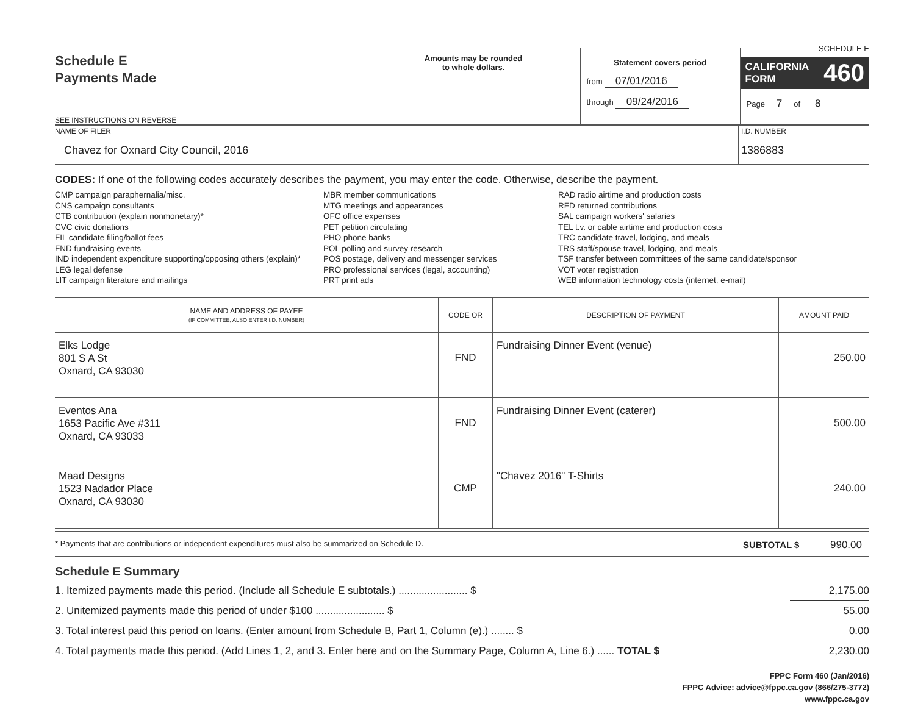Schedule E
Payments Made
SEE INSTRUCTIONS ON REVERSE
Amounts may be rounded
to whole dollars.
Statement covers period
from 07/01/2016
through 09/24/2016
SCHEDULE E
CALIFORNIA
FORM 460
Page 7 of 8
NAME OF FILER
Chavez for Oxnard City Council, 2016
I.D. NUMBER
1386883
CODES: If one of the following codes accurately describes the payment, you may enter the code. Otherwise, describe the payment.
CMP campaign paraphernalia/misc.
CNS campaign consultants
CTB contribution (explain nonmonetary)*
CVC civic donations
FIL candidate filing/ballot fees
FND fundraising events
IND independent expenditure supporting/opposing others (explain)*
LEG legal defense
LIT campaign literature and mailings
MBR member communications
MTG meetings and appearances
OFC office expenses
PET petition circulating
PHO phone banks
POL polling and survey research
POS postage, delivery and messenger services
PRO professional services (legal, accounting)
PRT print ads
RAD radio airtime and production costs
RFD returned contributions
SAL campaign workers' salaries
TEL t.v. or cable airtime and production costs
TRC candidate travel, lodging, and meals
TRS staff/spouse travel, lodging, and meals
TSF transfer between committees of the same candidate/sponsor
VOT voter registration
WEB information technology costs (internet, e-mail)
| NAME AND ADDRESS OF PAYEE (IF COMMITTEE, ALSO ENTER I.D. NUMBER) | CODE OR | DESCRIPTION OF PAYMENT | AMOUNT PAID |
| --- | --- | --- | --- |
| Elks Lodge 801 S A St Oxnard, CA 93030 | FND | Fundraising Dinner Event (venue) | 250.00 |
| Eventos Ana 1653 Pacific Ave #311 Oxnard, CA 93033 | FND | Fundraising Dinner Event (caterer) | 500.00 |
| Maad Designs 1523 Nadador Place Oxnard, CA 93030 | CMP | "Chavez 2016" T-Shirts | 240.00 |
* Payments that are contributions or independent expenditures must also be summarized on Schedule D. SUBTOTAL $ 990.00
Schedule E Summary
1. Itemized payments made this period. (Include all Schedule E subtotals.) ........................ $ 2,175.00
2. Unitemized payments made this period of under $100 ........................ $ 55.00
3. Total interest paid this period on loans. (Enter amount from Schedule B, Part 1, Column (e).) ........ $ 0.00
4. Total payments made this period. (Add Lines 1, 2, and 3. Enter here and on the Summary Page, Column A, Line 6.) ...... TOTAL $ 2,230.00
FPPC Form 460 (Jan/2016)
FPPC Advice: advice@fppc.ca.gov (866/275-3772)
www.fppc.ca.gov